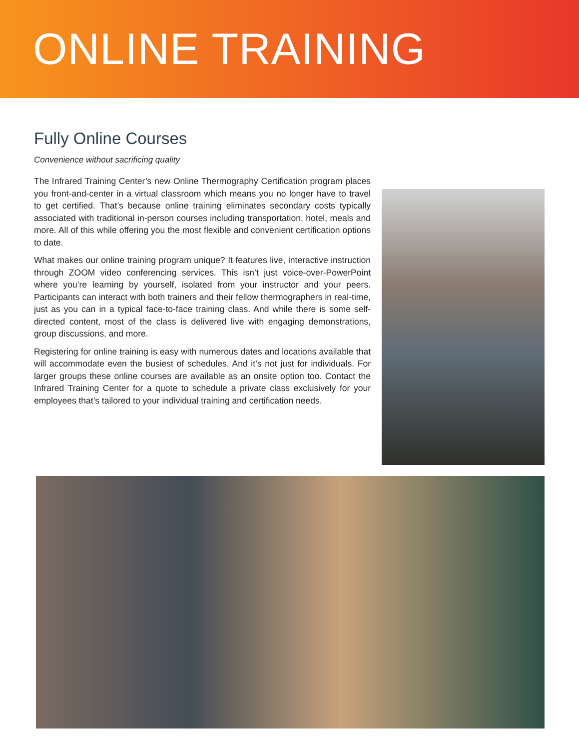ONLINE TRAINING
Fully Online Courses
Convenience without sacrificing quality
The Infrared Training Center’s new Online Thermography Certification program places you front-and-center in a virtual classroom which means you no longer have to travel to get certified. That’s because online training eliminates secondary costs typically associated with traditional in-person courses including transportation, hotel, meals and more. All of this while offering you the most flexible and convenient certification options to date.
What makes our online training program unique? It features live, interactive instruction through ZOOM video conferencing services. This isn’t just voice-over-PowerPoint where you’re learning by yourself, isolated from your instructor and your peers. Participants can interact with both trainers and their fellow thermographers in real-time, just as you can in a typical face-to-face training class. And while there is some self-directed content, most of the class is delivered live with engaging demonstrations, group discussions, and more.
Registering for online training is easy with numerous dates and locations available that will accommodate even the busiest of schedules. And it’s not just for individuals. For larger groups these online courses are available as an onsite option too. Contact the Infrared Training Center for a quote to schedule a private class exclusively for your employees that’s tailored to your individual training and certification needs.